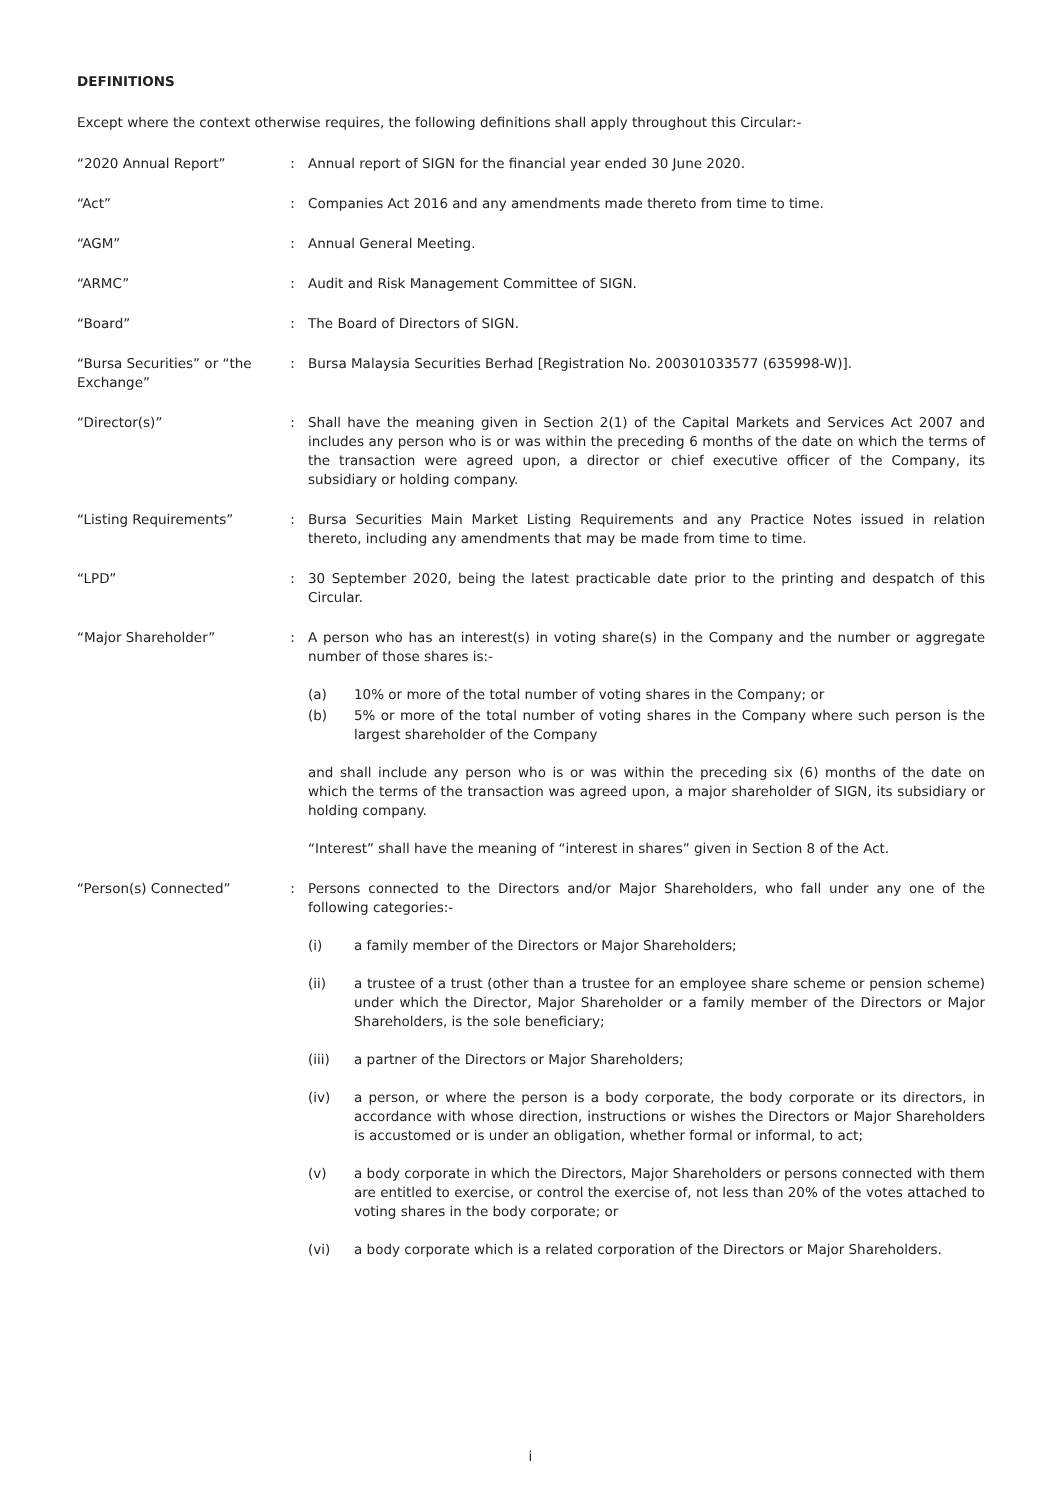DEFINITIONS
Except where the context otherwise requires, the following definitions shall apply throughout this Circular:-
“2020 Annual Report” : Annual report of SIGN for the financial year ended 30 June 2020.
“Act” : Companies Act 2016 and any amendments made thereto from time to time.
“AGM” : Annual General Meeting.
“ARMC” : Audit and Risk Management Committee of SIGN.
“Board” : The Board of Directors of SIGN.
“Bursa Securities” or “the Exchange”
: Bursa Malaysia Securities Berhad [Registration No. 200301033577 (635998-W)].
“Director(s)” : Shall have the meaning given in Section 2(1) of the Capital Markets and Services Act 2007 and includes any person who is or was within the preceding 6 months of the date on which the terms of the transaction were agreed upon, a director or chief executive officer of the Company, its subsidiary or holding company.
“Listing Requirements” : Bursa Securities Main Market Listing Requirements and any Practice Notes issued in relation thereto, including any amendments that may be made from time to time.
“LPD” : 30 September 2020, being the latest practicable date prior to the printing and despatch of this Circular.
“Major Shareholder” : A person who has an interest(s) in voting share(s) in the Company and the number or aggregate number of those shares is:-
(a) 10% or more of the total number of voting shares in the Company; or
(b) 5% or more of the total number of voting shares in the Company where such person is the largest shareholder of the Company
and shall include any person who is or was within the preceding six (6) months of the date on which the terms of the transaction was agreed upon, a major shareholder of SIGN, its subsidiary or holding company.
“Interest” shall have the meaning of “interest in shares” given in Section 8 of the Act.
“Person(s) Connected” : Persons connected to the Directors and/or Major Shareholders, who fall under any one of the following categories:-
(i) a family member of the Directors or Major Shareholders;
(ii) a trustee of a trust (other than a trustee for an employee share scheme or pension scheme) under which the Director, Major Shareholder or a family member of the Directors or Major Shareholders, is the sole beneficiary;
(iii) a partner of the Directors or Major Shareholders;
(iv) a person, or where the person is a body corporate, the body corporate or its directors, in accordance with whose direction, instructions or wishes the Directors or Major Shareholders is accustomed or is under an obligation, whether formal or informal, to act;
(v) a body corporate in which the Directors, Major Shareholders or persons connected with them are entitled to exercise, or control the exercise of, not less than 20% of the votes attached to voting shares in the body corporate; or
(vi) a body corporate which is a related corporation of the Directors or Major Shareholders.
i